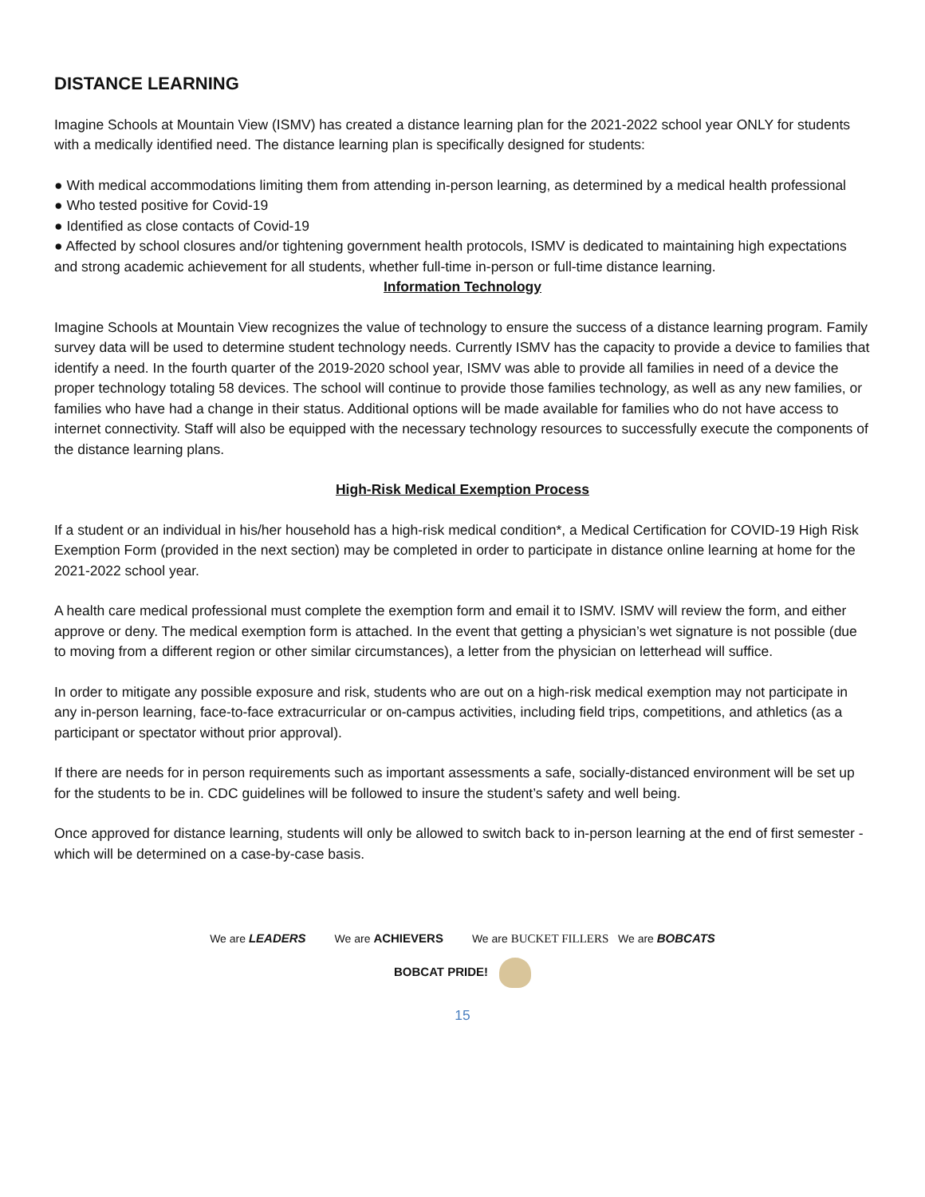DISTANCE LEARNING
Imagine Schools at Mountain View (ISMV) has created a distance learning plan for the 2021-2022 school year ONLY for students with a medically identified need. The distance learning plan is specifically designed for students:
● With medical accommodations limiting them from attending in-person learning, as determined by a medical health professional
● Who tested positive for Covid-19
● Identified as close contacts of Covid-19
● Affected by school closures and/or tightening government health protocols, ISMV is dedicated to maintaining high expectations and strong academic achievement for all students, whether full-time in-person or full-time distance learning.
Information Technology
Imagine Schools at Mountain View recognizes the value of technology to ensure the success of a distance learning program. Family survey data will be used to determine student technology needs. Currently ISMV has the capacity to provide a device to families that identify a need. In the fourth quarter of the 2019-2020 school year, ISMV was able to provide all families in need of a device the proper technology totaling 58 devices. The school will continue to provide those families technology, as well as any new families, or families who have had a change in their status. Additional options will be made available for families who do not have access to internet connectivity. Staff will also be equipped with the necessary technology resources to successfully execute the components of the distance learning plans.
High-Risk Medical Exemption Process
If a student or an individual in his/her household has a high-risk medical condition*, a Medical Certification for COVID-19 High Risk Exemption Form (provided in the next section) may be completed in order to participate in distance online learning at home for the 2021-2022 school year.
A health care medical professional must complete the exemption form and email it to ISMV. ISMV will review the form, and either approve or deny. The medical exemption form is attached. In the event that getting a physician’s wet signature is not possible (due to moving from a different region or other similar circumstances), a letter from the physician on letterhead will suffice.
In order to mitigate any possible exposure and risk, students who are out on a high-risk medical exemption may not participate in any in-person learning, face-to-face extracurricular or on-campus activities, including field trips, competitions, and athletics (as a participant or spectator without prior approval).
If there are needs for in person requirements such as important assessments a safe, socially-distanced environment will be set up for the students to be in. CDC guidelines will be followed to insure the student’s safety and well being.
Once approved for distance learning, students will only be allowed to switch back to in-person learning at the end of first semester - which will be determined on a case-by-case basis.
We are LEADERS We are ACHIEVERS We are BUCKET FILLERS We are BOBCATS
BOBCAT PRIDE!
15